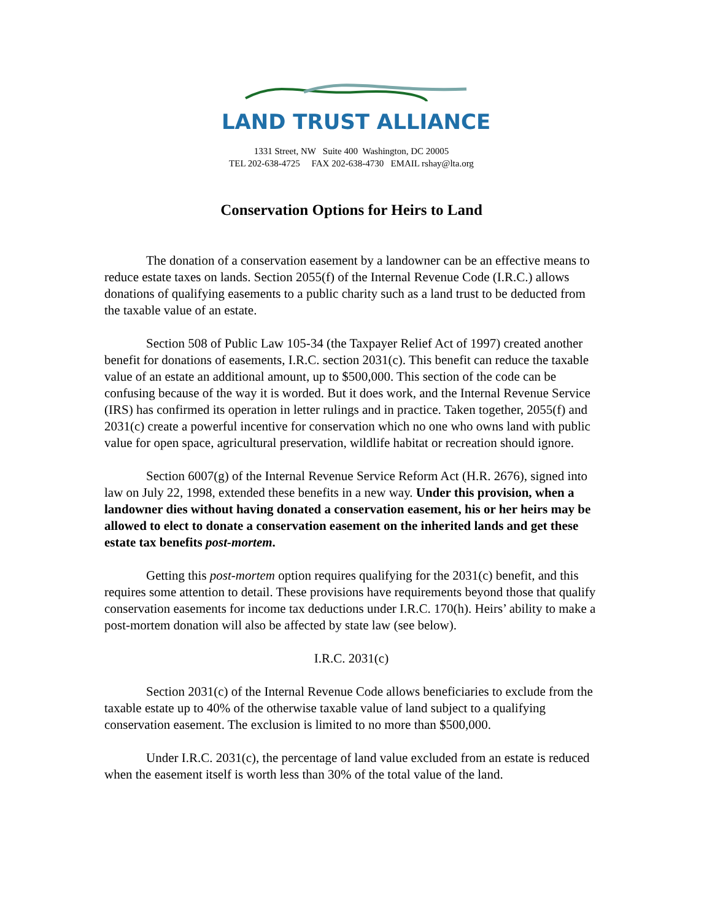LAND TRUST ALLIANCE
1331 Street, NW Suite 400 Washington, DC 20005
TEL 202-638-4725 FAX 202-638-4730 EMAIL rshay@lta.org
Conservation Options for Heirs to Land
The donation of a conservation easement by a landowner can be an effective means to reduce estate taxes on lands. Section 2055(f) of the Internal Revenue Code (I.R.C.) allows donations of qualifying easements to a public charity such as a land trust to be deducted from the taxable value of an estate.
Section 508 of Public Law 105-34 (the Taxpayer Relief Act of 1997) created another benefit for donations of easements, I.R.C. section 2031(c). This benefit can reduce the taxable value of an estate an additional amount, up to $500,000. This section of the code can be confusing because of the way it is worded. But it does work, and the Internal Revenue Service (IRS) has confirmed its operation in letter rulings and in practice. Taken together, 2055(f) and 2031(c) create a powerful incentive for conservation which no one who owns land with public value for open space, agricultural preservation, wildlife habitat or recreation should ignore.
Section 6007(g) of the Internal Revenue Service Reform Act (H.R. 2676), signed into law on July 22, 1998, extended these benefits in a new way. Under this provision, when a landowner dies without having donated a conservation easement, his or her heirs may be allowed to elect to donate a conservation easement on the inherited lands and get these estate tax benefits post-mortem.
Getting this post-mortem option requires qualifying for the 2031(c) benefit, and this requires some attention to detail. These provisions have requirements beyond those that qualify conservation easements for income tax deductions under I.R.C. 170(h). Heirs’ ability to make a post-mortem donation will also be affected by state law (see below).
I.R.C. 2031(c)
Section 2031(c) of the Internal Revenue Code allows beneficiaries to exclude from the taxable estate up to 40% of the otherwise taxable value of land subject to a qualifying conservation easement. The exclusion is limited to no more than $500,000.
Under I.R.C. 2031(c), the percentage of land value excluded from an estate is reduced when the easement itself is worth less than 30% of the total value of the land.